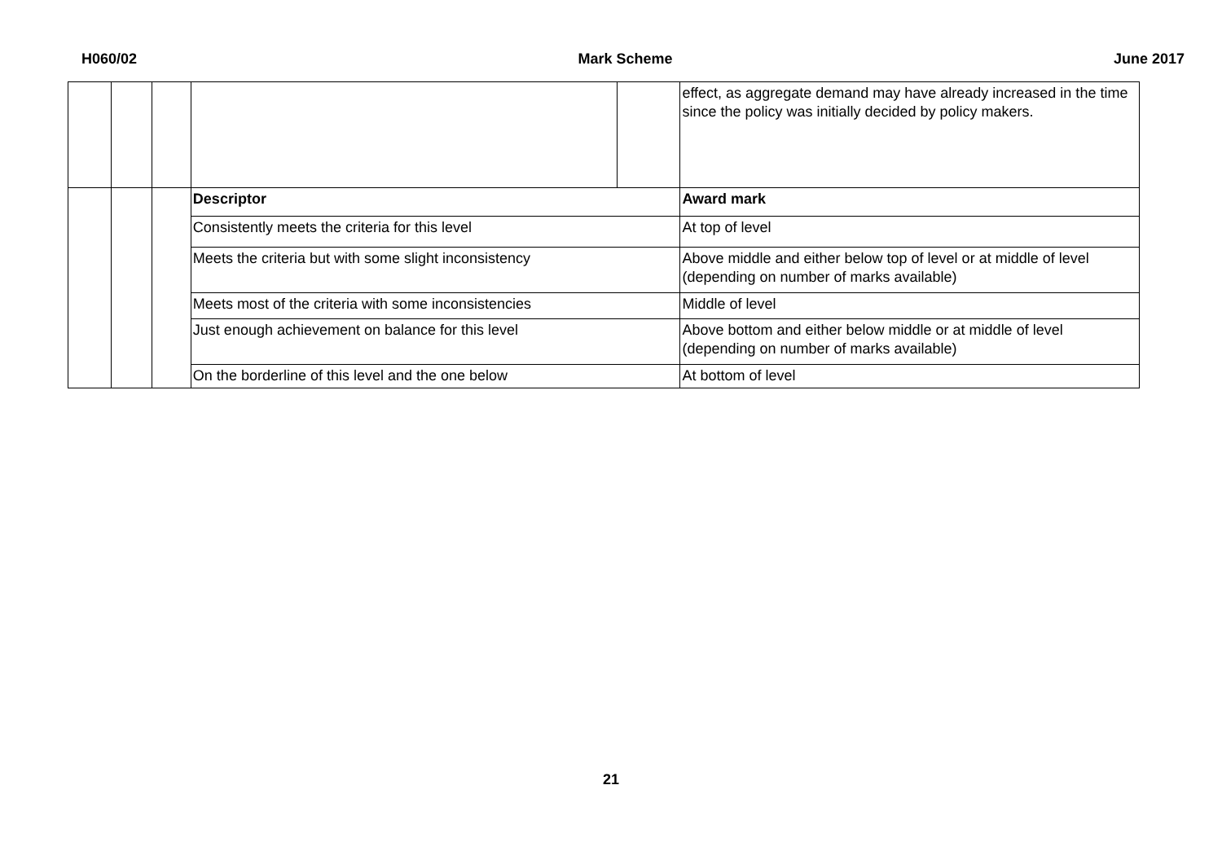H060/02 Mark Scheme June 2017
| | | | | | effect, as aggregate demand may have already increased in the time since the policy was initially decided by policy makers. |
| | | | Descriptor | | Award mark |
| | | | Consistently meets the criteria for this level | | At top of level |
| | | | Meets the criteria but with some slight inconsistency | | Above middle and either below top of level or at middle of level (depending on number of marks available) |
| | | | Meets most of the criteria with some inconsistencies | | Middle of level |
| | | | Just enough achievement on balance for this level | | Above bottom and either below middle or at middle of level (depending on number of marks available) |
| | | | On the borderline of this level and the one below | | At bottom of level |
21